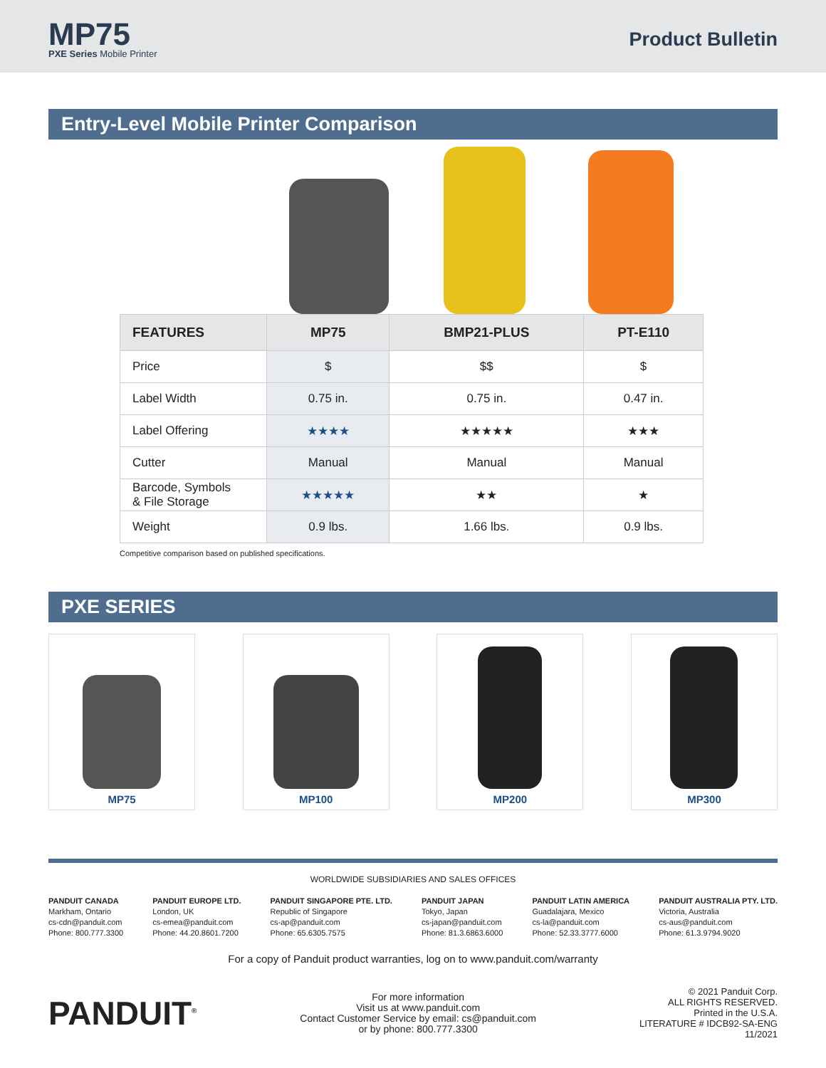MP75
PXE Series Mobile Printer
Product Bulletin
Entry-Level Mobile Printer Comparison
| FEATURES | MP75 | BMP21-PLUS | PT-E110 |
| --- | --- | --- | --- |
| Price | $ | $$ | $ |
| Label Width | 0.75 in. | 0.75 in. | 0.47 in. |
| Label Offering | ★★★★ | ★★★★★ | ★★★ |
| Cutter | Manual | Manual | Manual |
| Barcode, Symbols & File Storage | ★★★★★ | ★★ | ★ |
| Weight | 0.9 lbs. | 1.66 lbs. | 0.9 lbs. |
Competitive comparison based on published specifications.
PXE SERIES
MP75 MP100 MP200 MP300
WORLDWIDE SUBSIDIARIES AND SALES OFFICES
PANDUIT CANADA
Markham, Ontario
cs-cdn@panduit.com
Phone: 800.777.3300
PANDUIT EUROPE LTD.
London, UK
cs-emea@panduit.com
Phone: 44.20.8601.7200
PANDUIT SINGAPORE PTE. LTD.
Republic of Singapore
cs-ap@panduit.com
Phone: 65.6305.7575
PANDUIT JAPAN
Tokyo, Japan
cs-japan@panduit.com
Phone: 81.3.6863.6000
PANDUIT LATIN AMERICA
Guadalajara, Mexico
cs-la@panduit.com
Phone: 52.33.3777.6000
PANDUIT AUSTRALIA PTY. LTD.
Victoria, Australia
cs-aus@panduit.com
Phone: 61.3.9794.9020
For a copy of Panduit product warranties, log on to www.panduit.com/warranty
PANDUIT<sup>®</sup>
For more information
Visit us at www.panduit.com
Contact Customer Service by email: cs@panduit.com
or by phone: 800.777.3300
© 2021 Panduit Corp.
ALL RIGHTS RESERVED.
Printed in the U.S.A.
LITERATURE # IDCB92-SA-ENG
11/2021